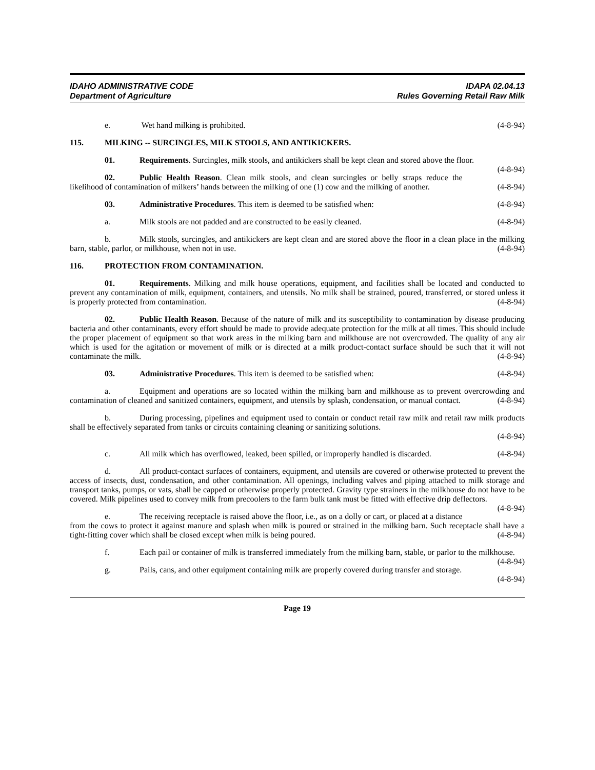IDAHO ADMINISTRATIVE CODE
Department of Agriculture
IDAPA 02.04.13
Rules Governing Retail Raw Milk
e. Wet hand milking is prohibited. (4-8-94)
115. MILKING -- SURCINGLES, MILK STOOLS, AND ANTIKICKERS.
01. Requirements. Surcingles, milk stools, and antikickers shall be kept clean and stored above the floor. (4-8-94)
02. Public Health Reason. Clean milk stools, and clean surcingles or belly straps reduce the likelihood of contamination of milkers’ hands between the milking of one (1) cow and the milking of another. (4-8-94)
03. Administrative Procedures. This item is deemed to be satisfied when: (4-8-94)
a. Milk stools are not padded and are constructed to be easily cleaned. (4-8-94)
b. Milk stools, surcingles, and antikickers are kept clean and are stored above the floor in a clean place in the milking barn, stable, parlor, or milkhouse, when not in use. (4-8-94)
116. PROTECTION FROM CONTAMINATION.
01. Requirements. Milking and milk house operations, equipment, and facilities shall be located and conducted to prevent any contamination of milk, equipment, containers, and utensils. No milk shall be strained, poured, transferred, or stored unless it is properly protected from contamination. (4-8-94)
02. Public Health Reason. Because of the nature of milk and its susceptibility to contamination by disease producing bacteria and other contaminants, every effort should be made to provide adequate protection for the milk at all times. This should include the proper placement of equipment so that work areas in the milking barn and milkhouse are not overcrowded. The quality of any air which is used for the agitation or movement of milk or is directed at a milk product-contact surface should be such that it will not contaminate the milk. (4-8-94)
03. Administrative Procedures. This item is deemed to be satisfied when: (4-8-94)
a. Equipment and operations are so located within the milking barn and milkhouse as to prevent overcrowding and contamination of cleaned and sanitized containers, equipment, and utensils by splash, condensation, or manual contact. (4-8-94)
b. During processing, pipelines and equipment used to contain or conduct retail raw milk and retail raw milk products shall be effectively separated from tanks or circuits containing cleaning or sanitizing solutions.
(4-8-94)
c. All milk which has overflowed, leaked, been spilled, or improperly handled is discarded. (4-8-94)
d. All product-contact surfaces of containers, equipment, and utensils are covered or otherwise protected to prevent the access of insects, dust, condensation, and other contamination. All openings, including valves and piping attached to milk storage and transport tanks, pumps, or vats, shall be capped or otherwise properly protected. Gravity type strainers in the milkhouse do not have to be covered. Milk pipelines used to convey milk from precoolers to the farm bulk tank must be fitted with effective drip deflectors. (4-8-94)
e. The receiving receptacle is raised above the floor, i.e., as on a dolly or cart, or placed at a distance from the cows to protect it against manure and splash when milk is poured or strained in the milking barn. Such receptacle shall have a tight-fitting cover which shall be closed except when milk is being poured. (4-8-94)
f. Each pail or container of milk is transferred immediately from the milking barn, stable, or parlor to the milkhouse. (4-8-94)
g. Pails, cans, and other equipment containing milk are properly covered during transfer and storage.
(4-8-94)
Page 19